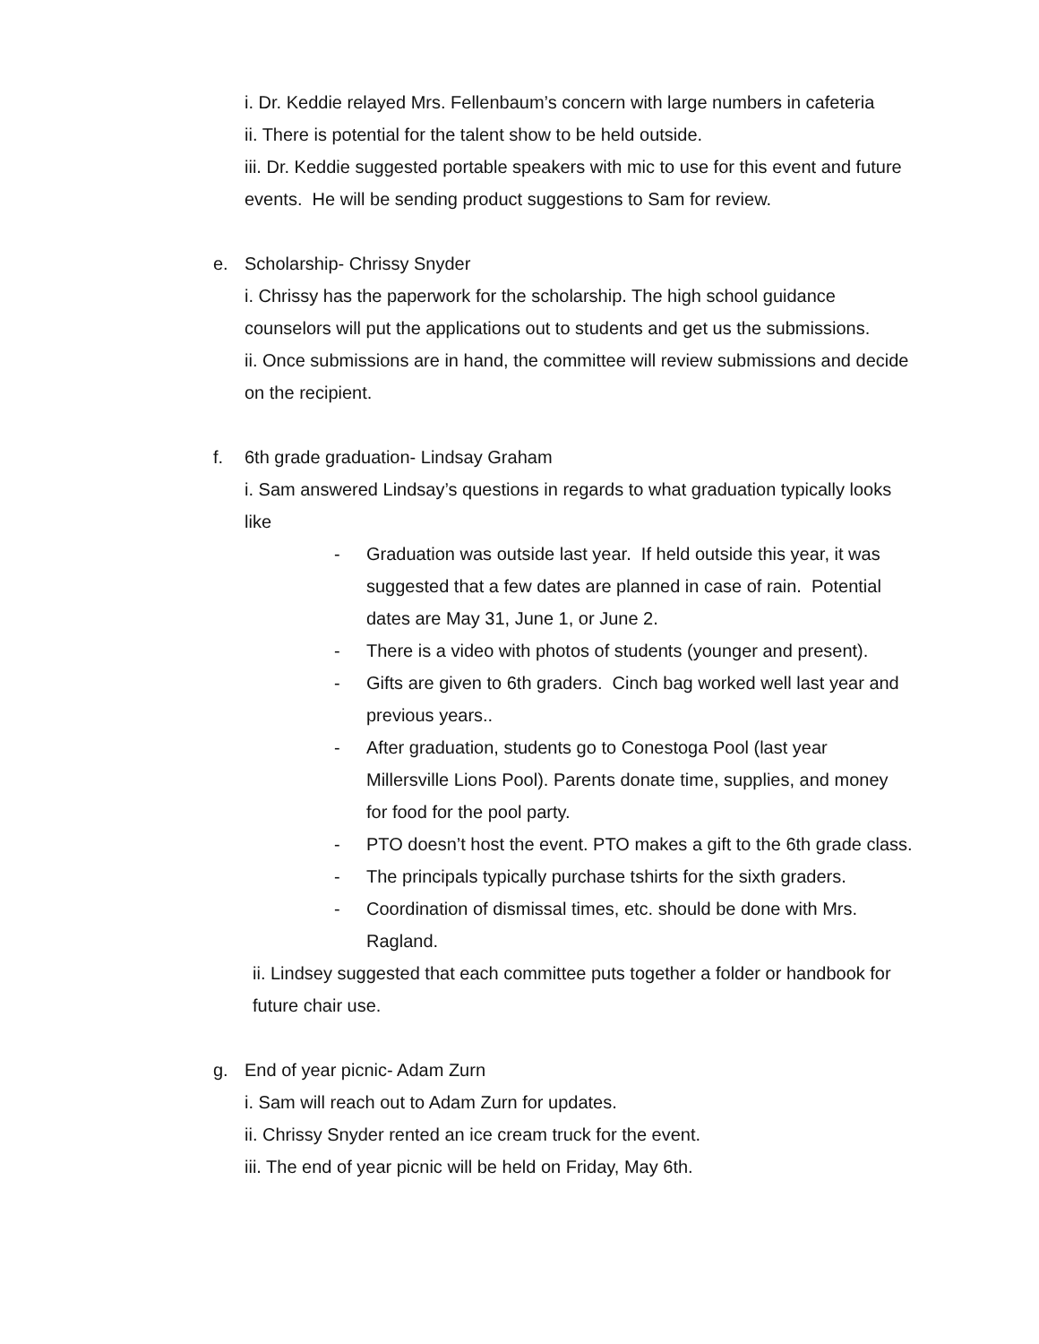i. Dr. Keddie relayed Mrs. Fellenbaum’s concern with large numbers in cafeteria
ii. There is potential for the talent show to be held outside.
iii. Dr. Keddie suggested portable speakers with mic to use for this event and future events. He will be sending product suggestions to Sam for review.
e. Scholarship- Chrissy Snyder
i. Chrissy has the paperwork for the scholarship. The high school guidance counselors will put the applications out to students and get us the submissions.
ii. Once submissions are in hand, the committee will review submissions and decide on the recipient.
f. 6th grade graduation- Lindsay Graham
i. Sam answered Lindsay’s questions in regards to what graduation typically looks like
- Graduation was outside last year. If held outside this year, it was suggested that a few dates are planned in case of rain. Potential dates are May 31, June 1, or June 2.
- There is a video with photos of students (younger and present).
- Gifts are given to 6th graders. Cinch bag worked well last year and previous years..
- After graduation, students go to Conestoga Pool (last year Millersville Lions Pool). Parents donate time, supplies, and money for food for the pool party.
- PTO doesn’t host the event. PTO makes a gift to the 6th grade class.
- The principals typically purchase tshirts for the sixth graders.
- Coordination of dismissal times, etc. should be done with Mrs. Ragland.
ii. Lindsey suggested that each committee puts together a folder or handbook for future chair use.
g. End of year picnic- Adam Zurn
i. Sam will reach out to Adam Zurn for updates.
ii. Chrissy Snyder rented an ice cream truck for the event.
iii. The end of year picnic will be held on Friday, May 6th.